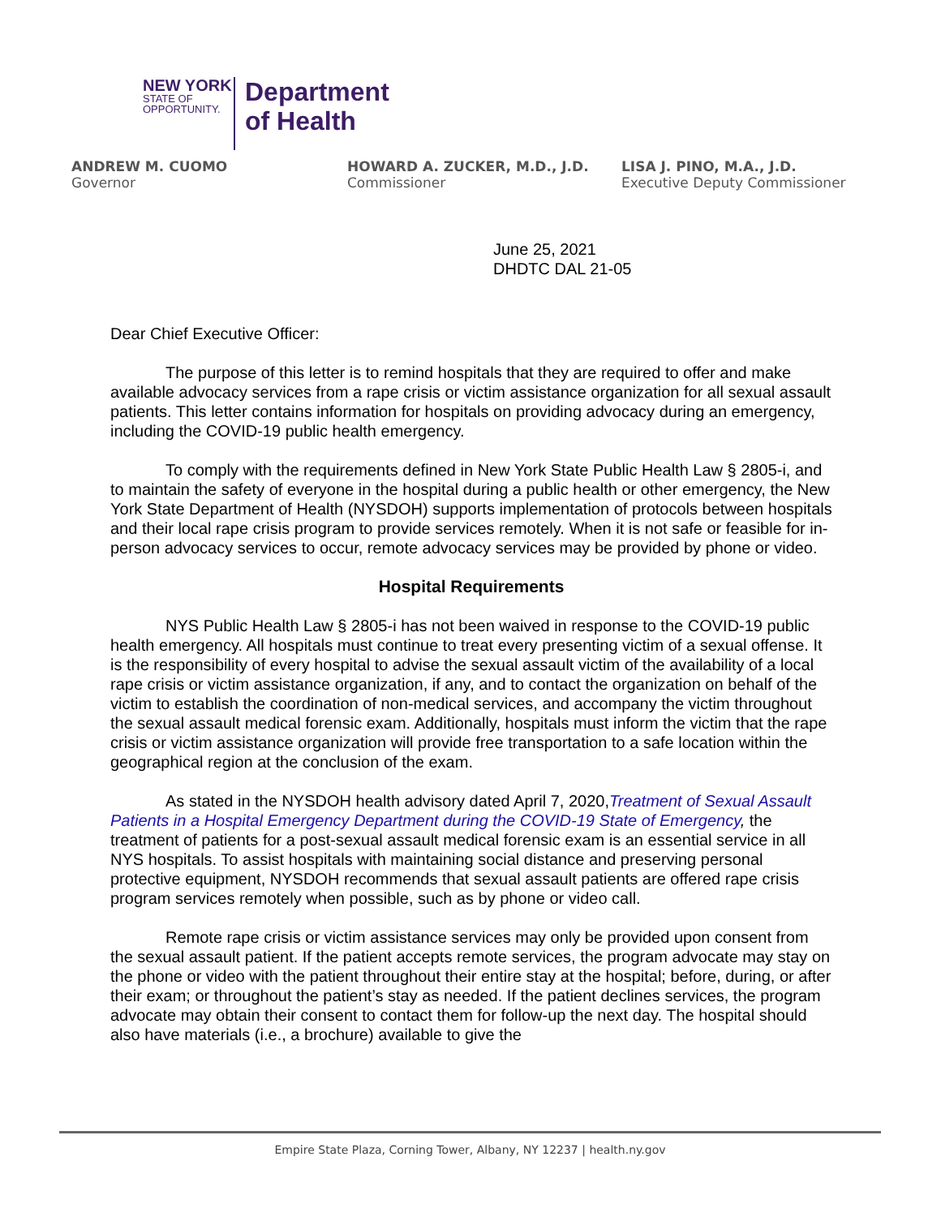NEW YORK
STATE OF
OPPORTUNITY.
Department
of Health
ANDREW M. CUOMO
Governor
HOWARD A. ZUCKER, M.D., J.D.
Commissioner
LISA J. PINO, M.A., J.D.
Executive Deputy Commissioner
June 25, 2021
DHDTC DAL 21-05
Dear Chief Executive Officer:
The purpose of this letter is to remind hospitals that they are required to offer and make available advocacy services from a rape crisis or victim assistance organization for all sexual assault patients. This letter contains information for hospitals on providing advocacy during an emergency, including the COVID-19 public health emergency.
To comply with the requirements defined in New York State Public Health Law § 2805-i, and to maintain the safety of everyone in the hospital during a public health or other emergency, the New York State Department of Health (NYSDOH) supports implementation of protocols between hospitals and their local rape crisis program to provide services remotely. When it is not safe or feasible for in-person advocacy services to occur, remote advocacy services may be provided by phone or video.
Hospital Requirements
NYS Public Health Law § 2805-i has not been waived in response to the COVID-19 public health emergency. All hospitals must continue to treat every presenting victim of a sexual offense. It is the responsibility of every hospital to advise the sexual assault victim of the availability of a local rape crisis or victim assistance organization, if any, and to contact the organization on behalf of the victim to establish the coordination of non-medical services, and accompany the victim throughout the sexual assault medical forensic exam. Additionally, hospitals must inform the victim that the rape crisis or victim assistance organization will provide free transportation to a safe location within the geographical region at the conclusion of the exam.
As stated in the NYSDOH health advisory dated April 7, 2020,Treatment of Sexual Assault Patients in a Hospital Emergency Department during the COVID-19 State of Emergency, the treatment of patients for a post-sexual assault medical forensic exam is an essential service in all NYS hospitals. To assist hospitals with maintaining social distance and preserving personal protective equipment, NYSDOH recommends that sexual assault patients are offered rape crisis program services remotely when possible, such as by phone or video call.
Remote rape crisis or victim assistance services may only be provided upon consent from the sexual assault patient. If the patient accepts remote services, the program advocate may stay on the phone or video with the patient throughout their entire stay at the hospital; before, during, or after their exam; or throughout the patient’s stay as needed. If the patient declines services, the program advocate may obtain their consent to contact them for follow-up the next day. The hospital should also have materials (i.e., a brochure) available to give the
Empire State Plaza, Corning Tower, Albany, NY 12237 | health.ny.gov